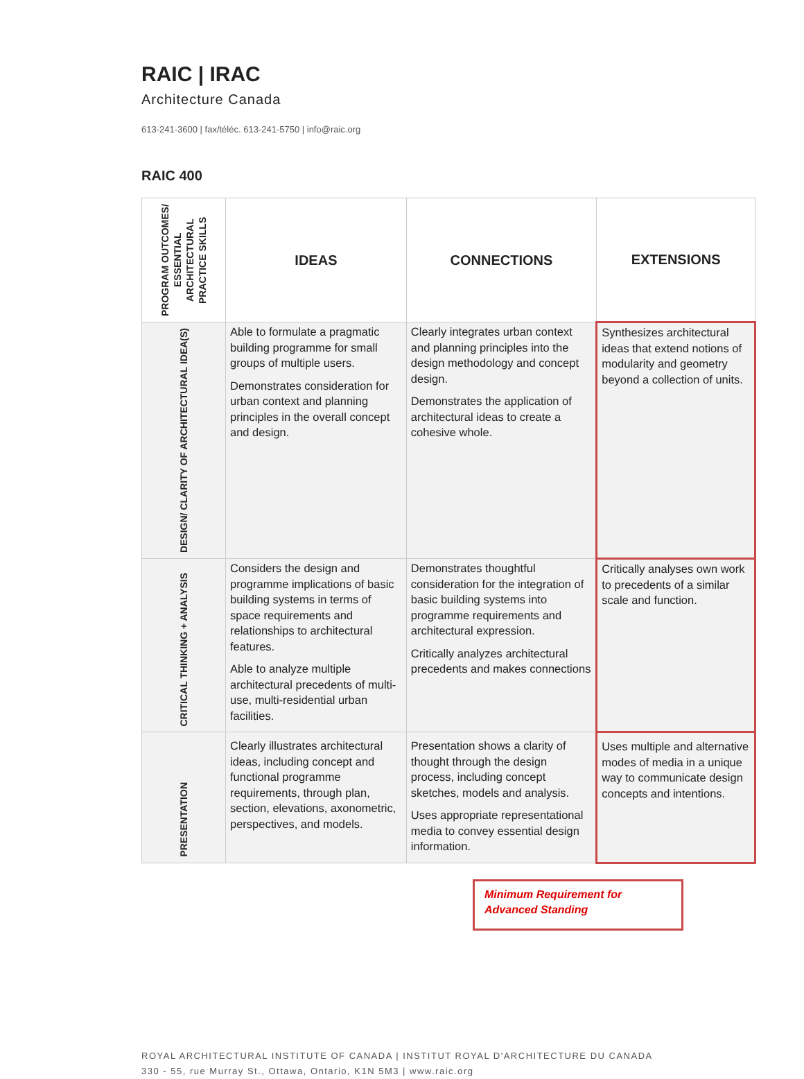RAIC | IRAC
Architecture Canada
613-241-3600 | fax/téléc. 613-241-5750 | info@raic.org
RAIC 400
| PROGRAM OUTCOMES/ ESSENTIAL ARCHITECTURAL PRACTICE SKILLS | IDEAS | CONNECTIONS | EXTENSIONS |
| --- | --- | --- | --- |
| DESIGN/ CLARITY OF ARCHITECTURAL IDEA(S) | Able to formulate a pragmatic building programme for small groups of multiple users. Demonstrates consideration for urban context and planning principles in the overall concept and design. | Clearly integrates urban context and planning principles into the design methodology and concept design. Demonstrates the application of architectural ideas to create a cohesive whole. | Synthesizes architectural ideas that extend notions of modularity and geometry beyond a collection of units. |
| CRITICAL THINKING + ANALYSIS | Considers the design and programme implications of basic building systems in terms of space requirements and relationships to architectural features. Able to analyze multiple architectural precedents of multi-use, multi-residential urban facilities. | Demonstrates thoughtful consideration for the integration of basic building systems into programme requirements and architectural expression. Critically analyzes architectural precedents and makes connections | Critically analyses own work to precedents of a similar scale and function. |
| PRESENTATION | Clearly illustrates architectural ideas, including concept and functional programme requirements, through plan, section, elevations, axonometric, perspectives, and models. | Presentation shows a clarity of thought through the design process, including concept sketches, models and analysis. Uses appropriate representational media to convey essential design information. | Uses multiple and alternative modes of media in a unique way to communicate design concepts and intentions. |
Minimum Requirement for Advanced Standing
ROYAL ARCHITECTURAL INSTITUTE OF CANADA | INSTITUT ROYAL D'ARCHITECTURE DU CANADA
330 - 55, rue Murray St., Ottawa, Ontario, K1N 5M3 | www.raic.org